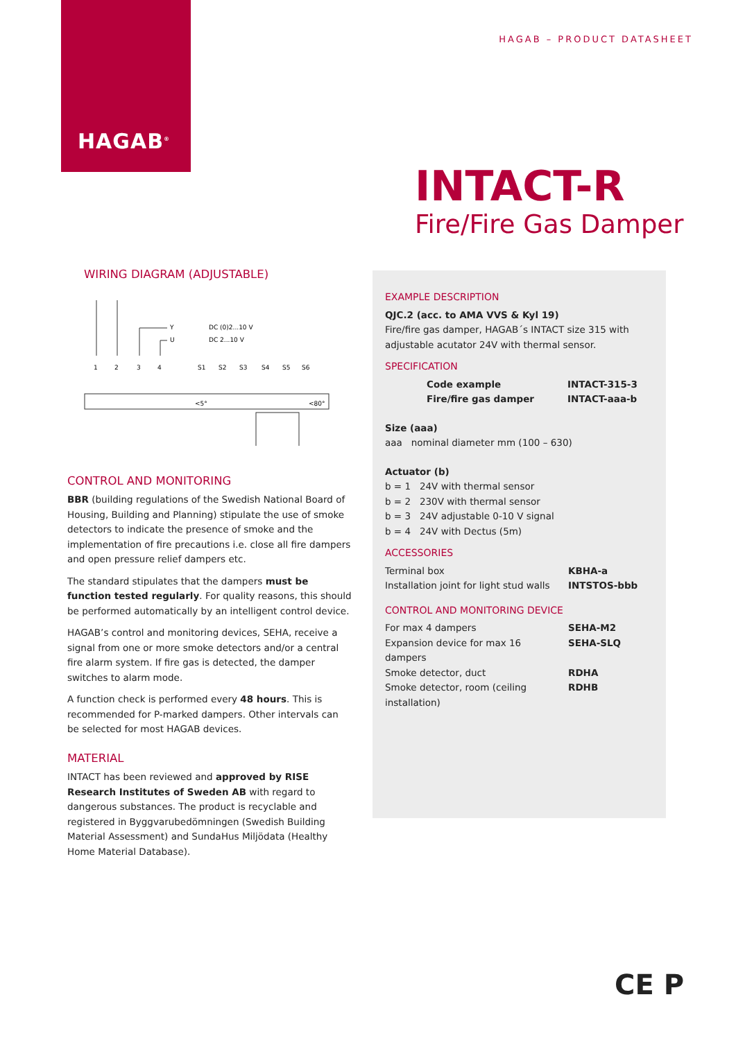HAGAB<sup>®</sup>
HAGAB – PRODUCT DATASHEET
INTACT-R
Fire/Fire Gas Damper
WIRING DIAGRAM (ADJUSTABLE)
1
2
3
4
S1
S2
S3
S4
S5
S6
Y
DC (0)2...10 V
U
DC 2...10 V
<5°
<80°
CONTROL AND MONITORING
BBR (building regulations of the Swedish National Board of Housing, Building and Planning) stipulate the use of smoke detectors to indicate the presence of smoke and the implementation of fire precautions i.e. close all fire dampers and open pressure relief dampers etc.
The standard stipulates that the dampers must be function tested regularly. For quality reasons, this should be performed automatically by an intelligent control device.
HAGAB’s control and monitoring devices, SEHA, receive a signal from one or more smoke detectors and/or a central fire alarm system. If fire gas is detected, the damper switches to alarm mode.
A function check is performed every 48 hours. This is recommended for P-marked dampers. Other intervals can be selected for most HAGAB devices.
MATERIAL
INTACT has been reviewed and approved by RISE Research Institutes of Sweden AB with regard to dangerous substances. The product is recyclable and registered in Byggvarubedömningen (Swedish Building Material Assessment) and SundaHus Miljödata (Healthy Home Material Database).
EXAMPLE DESCRIPTION
QJC.2 (acc. to AMA VVS & Kyl 19)
Fire/fire gas damper, HAGAB´s INTACT size 315 with adjustable acutator 24V with thermal sensor.
SPECIFICATION
| Code example | INTACT-315-3 |
| Fire/fire gas damper | INTACT-aaa-b |
Size (aaa)
aaa nominal diameter mm (100 – 630)
Actuator (b)
b = 1 24V with thermal sensor
b = 2 230V with thermal sensor
b = 3 24V adjustable 0-10 V signal
b = 4 24V with Dectus (5m)
ACCESSORIES
| Terminal box | KBHA-a |
| Installation joint for light stud walls | INTSTOS-bbb |
CONTROL AND MONITORING DEVICE
| For max 4 dampers | SEHA-M2 |
| Expansion device for max 16 dampers | SEHA-SLQ |
| Smoke detector, duct | RDHA |
| Smoke detector, room (ceiling installation) | RDHB |
CE P